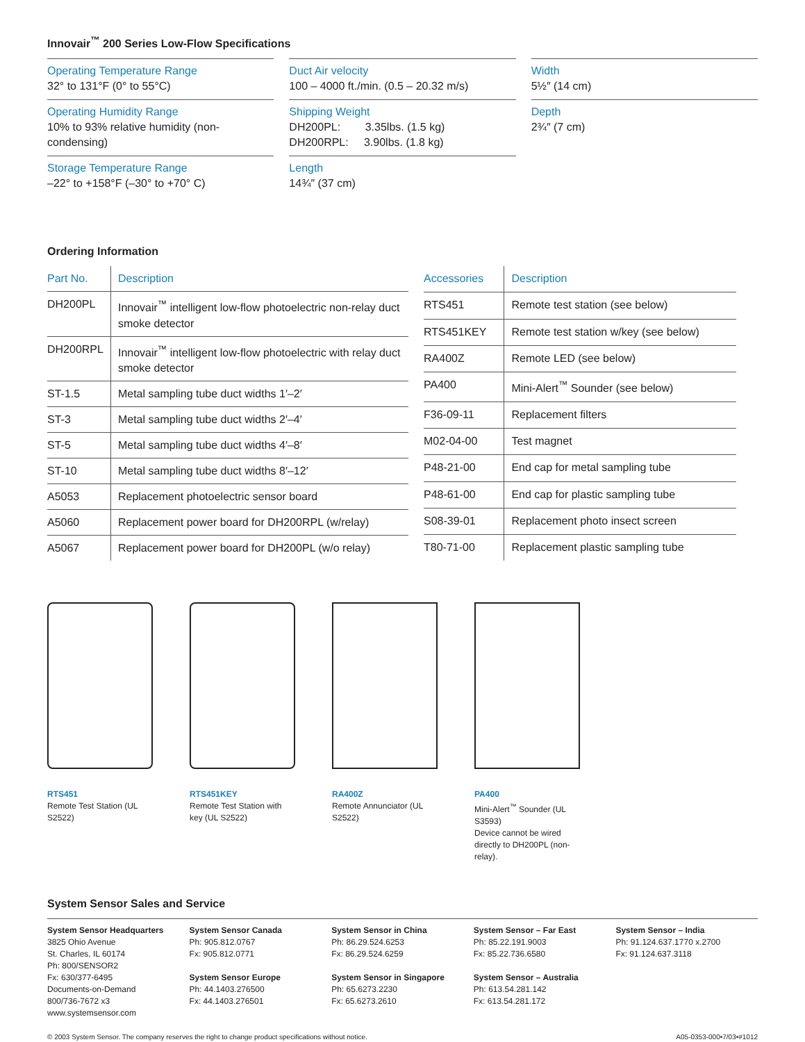Innovair<sup>™</sup> 200 Series Low-Flow Specifications
Operating Temperature Range
32° to 131°F (0° to 55°C)
Operating Humidity Range
10% to 93% relative humidity (non-condensing)
Storage Temperature Range
–22° to +158°F (–30° to +70° C)
Duct Air velocity
100 – 4000 ft./min. (0.5 – 20.32 m/s)
Shipping Weight
DH200PL: 3.35lbs. (1.5 kg)
DH200RPL: 3.90lbs. (1.8 kg)
Length
14¾″ (37 cm)
Width
5½″ (14 cm)
Depth
2¾″ (7 cm)
Ordering Information
| Part No. | Description |
| --- | --- |
| DH200PL | Innovair<sup>™</sup> intelligent low-flow photoelectric non-relay duct smoke detector |
| DH200RPL | Innovair<sup>™</sup> intelligent low-flow photoelectric with relay duct smoke detector |
| ST-1.5 | Metal sampling tube duct widths 1′–2′ |
| ST-3 | Metal sampling tube duct widths 2′–4′ |
| ST-5 | Metal sampling tube duct widths 4′–8′ |
| ST-10 | Metal sampling tube duct widths 8′–12′ |
| A5053 | Replacement photoelectric sensor board |
| A5060 | Replacement power board for DH200RPL (w/relay) |
| A5067 | Replacement power board for DH200PL (w/o relay) |
| Accessories | Description |
| --- | --- |
| RTS451 | Remote test station (see below) |
| RTS451KEY | Remote test station w/key (see below) |
| RA400Z | Remote LED (see below) |
| PA400 | Mini-Alert<sup>™</sup> Sounder (see below) |
| F36-09-11 | Replacement filters |
| M02-04-00 | Test magnet |
| P48-21-00 | End cap for metal sampling tube |
| P48-61-00 | End cap for plastic sampling tube |
| S08-39-01 | Replacement photo insect screen |
| T80-71-00 | Replacement plastic sampling tube |
RTS451
Remote Test Station (UL S2522)
RTS451KEY
Remote Test Station with key (UL S2522)
RA400Z
Remote Annunciator (UL S2522)
PA400
Mini-Alert<sup>™</sup> Sounder (UL S3593)
Device cannot be wired directly to DH200PL (non-relay).
System Sensor Sales and Service
System Sensor Headquarters
3825 Ohio Avenue
St. Charles, IL 60174
Ph: 800/SENSOR2
Fx: 630/377-6495
Documents-on-Demand
800/736-7672 x3
www.systemsensor.com
System Sensor Canada
Ph: 905.812.0767
Fx: 905.812.0771
System Sensor Europe
Ph: 44.1403.276500
Fx: 44.1403.276501
System Sensor in China
Ph: 86.29.524.6253
Fx: 86.29.524.6259
System Sensor in Singapore
Ph: 65.6273.2230
Fx: 65.6273.2610
System Sensor – Far East
Ph: 85.22.191.9003
Fx: 85.22.736.6580
System Sensor – Australia
Ph: 613.54.281.142
Fx: 613.54.281.172
System Sensor – India
Ph: 91.124.637.1770 x.2700
Fx: 91.124.637.3118
© 2003 System Sensor. The company reserves the right to change product specifications without notice. A05-0353-000•7/03•#1012